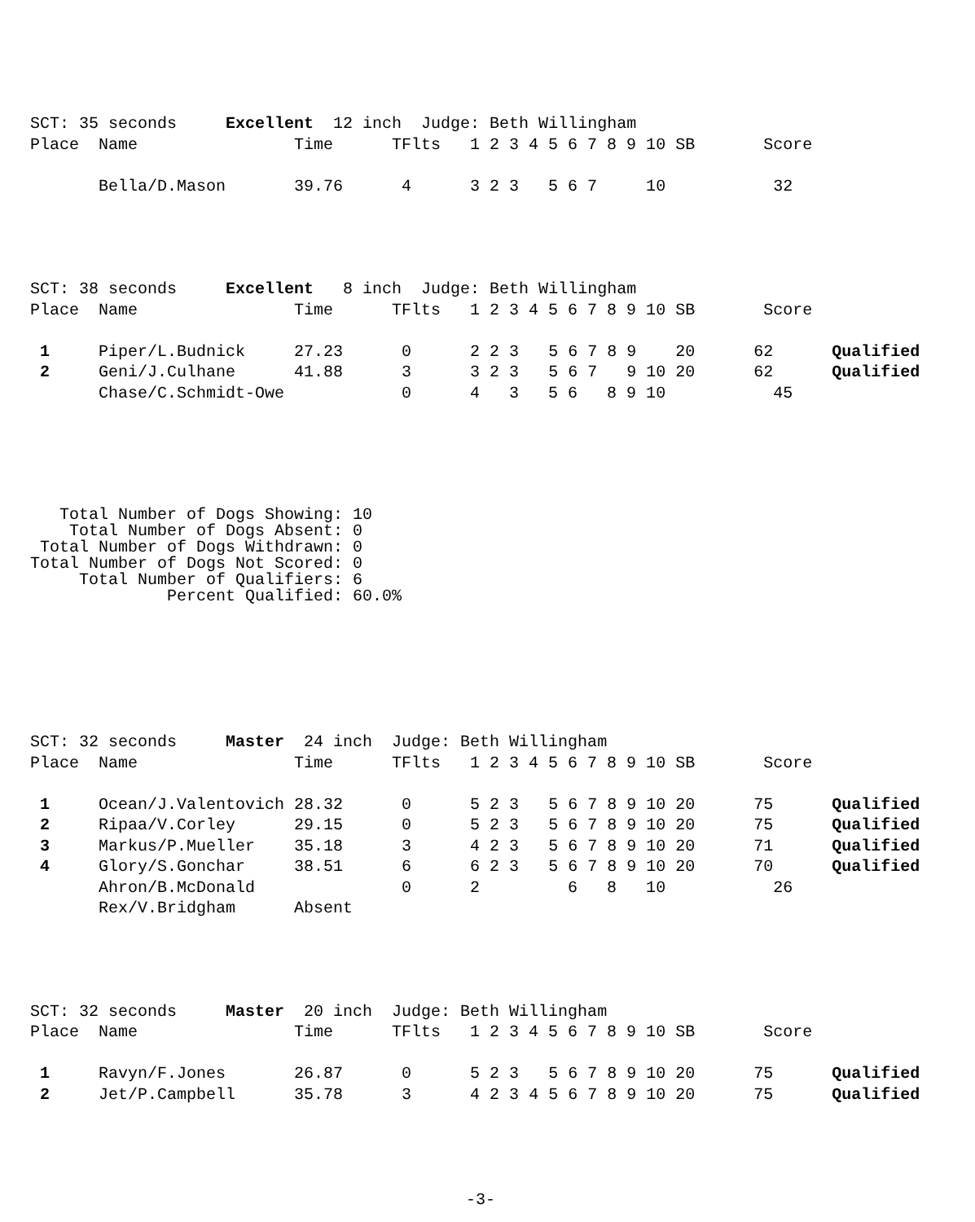SCT: 35 seconds     Excellent  12 inch  Judge: Beth Willingham
Place  Name                Time      TFlts   1 2 3 4 5 6 7 8 9 10 SB       Score

       Bella/D.Mason       39.76      4      3 2 3   5 6 7     10           32
SCT: 38 seconds     Excellent   8 inch  Judge: Beth Willingham
Place  Name                Time      TFlts   1 2 3 4 5 6 7 8 9 10 SB       Score

 1     Piper/L.Budnick     27.23      0      2 2 3   5 6 7 8 9    20      62      Qualified
 2     Geni/J.Culhane      41.88      3      3 2 3   5 6 7   9 10 20      62      Qualified
       Chase/C.Schmidt-Owe            0      4   3   5 6   8 9 10           45
   Total Number of Dogs Showing: 10
    Total Number of Dogs Absent: 0
 Total Number of Dogs Withdrawn: 0
Total Number of Dogs Not Scored: 0
     Total Number of Qualifiers: 6
              Percent Qualified: 60.0%
SCT: 32 seconds     Master  24 inch  Judge: Beth Willingham
Place  Name                Time      TFlts   1 2 3 4 5 6 7 8 9 10 SB       Score

 1     Ocean/J.Valentovich 28.32      0      5 2 3   5 6 7 8 9 10 20      75      Qualified
 2     Ripaa/V.Corley      29.15      0      5 2 3   5 6 7 8 9 10 20      75      Qualified
 3     Markus/P.Mueller    35.18      3      4 2 3   5 6 7 8 9 10 20      71      Qualified
 4     Glory/S.Gonchar     38.51      6      6 2 3   5 6 7 8 9 10 20      70      Qualified
       Ahron/B.McDonald               0      2         6   8   10           26
       Rex/V.Bridgham      Absent
SCT: 32 seconds     Master  20 inch  Judge: Beth Willingham
Place  Name                Time      TFlts   1 2 3 4 5 6 7 8 9 10 SB       Score

 1     Ravyn/F.Jones       26.87      0      5 2 3   5 6 7 8 9 10 20      75      Qualified
 2     Jet/P.Campbell      35.78      3      4 2 3 4 5 6 7 8 9 10 20      75      Qualified
-3-